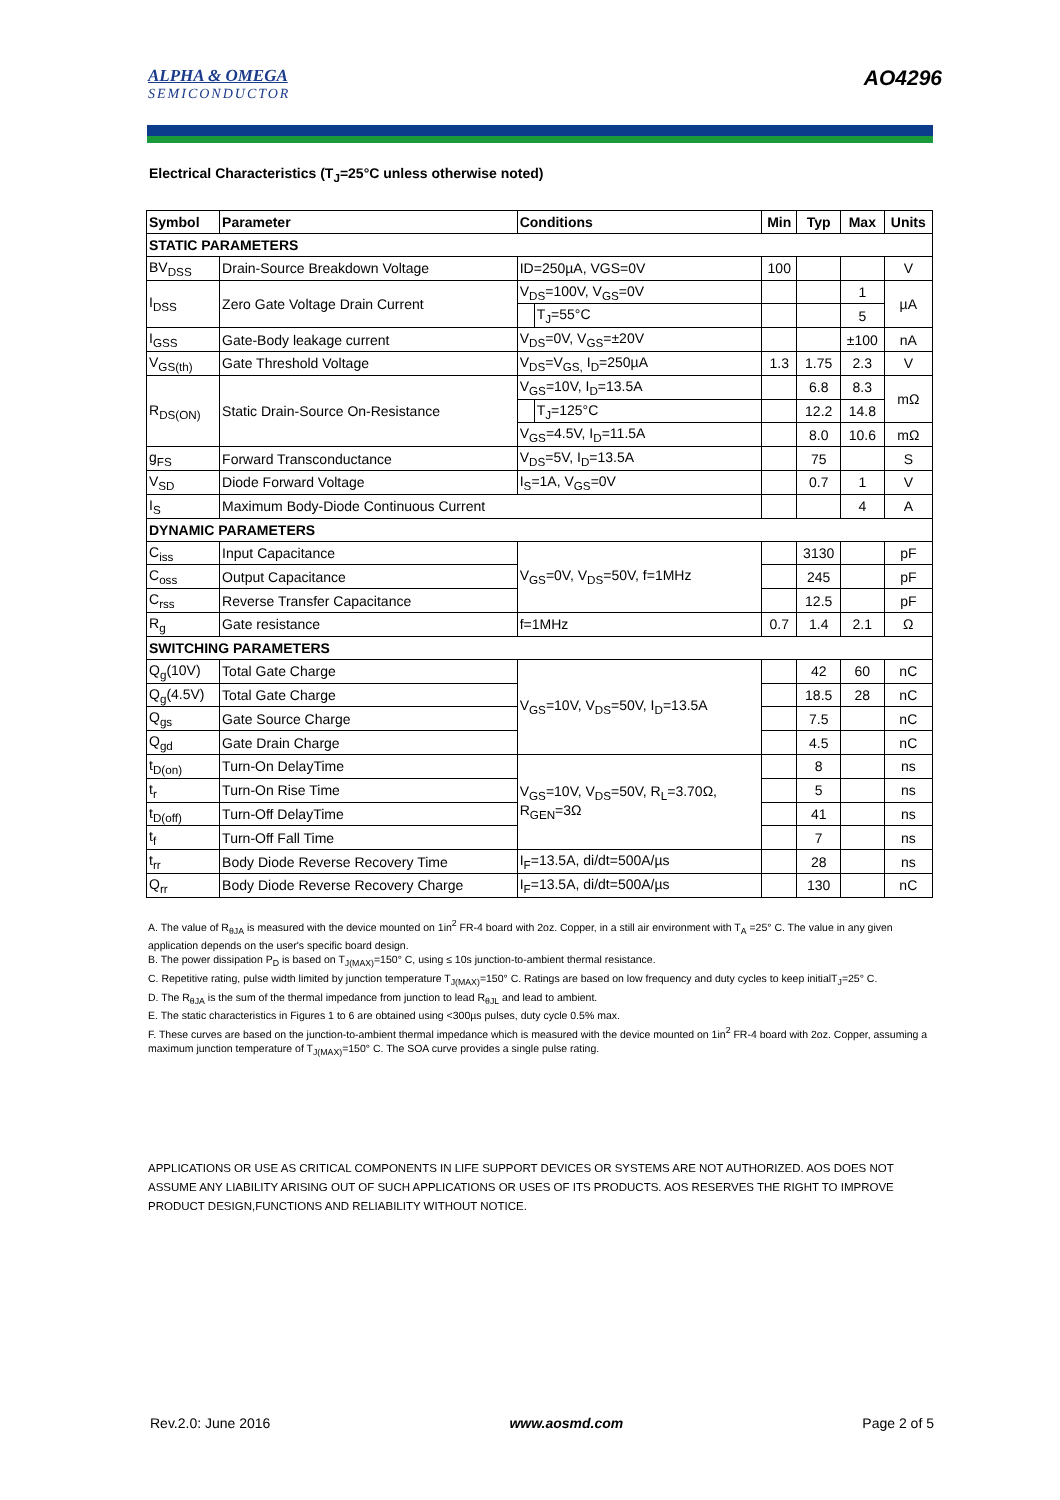ALPHA & OMEGA
SEMICONDUCTOR
AO4296
Electrical Characteristics (T<sub>J</sub>=25°C unless otherwise noted)
| Symbol | Parameter | Conditions | | Min | Typ | Max | Units |
| --- | --- | --- | --- | --- | --- | --- | --- |
| STATIC PARAMETERS | | | | | | | |
| BV<sub>DSS</sub> | Drain-Source Breakdown Voltage | ID=250µA, VGS=0V | | 100 | | | V |
| I<sub>DSS</sub> | Zero Gate Voltage Drain Current | V<sub>DS</sub>=100V, V<sub>GS</sub>=0V | | | | 1 | µA |
| | | | T<sub>J</sub>=55°C | | | 5 | |
| I<sub>GSS</sub> | Gate-Body leakage current | V<sub>DS</sub>=0V, V<sub>GS</sub>=±20V | | | | ±100 | nA |
| V<sub>GS(th)</sub> | Gate Threshold Voltage | V<sub>DS</sub>=V<sub>GS,</sub> I<sub>D</sub>=250µA | | 1.3 | 1.75 | 2.3 | V |
| R<sub>DS(ON)</sub> | Static Drain-Source On-Resistance | V<sub>GS</sub>=10V, I<sub>D</sub>=13.5A | | | 6.8 | 8.3 | mΩ |
| | | | T<sub>J</sub>=125°C | | 12.2 | 14.8 | |
| | | V<sub>GS</sub>=4.5V, I<sub>D</sub>=11.5A | | | 8.0 | 10.6 | mΩ |
| g<sub>FS</sub> | Forward Transconductance | V<sub>DS</sub>=5V, I<sub>D</sub>=13.5A | | | 75 | | S |
| V<sub>SD</sub> | Diode Forward Voltage | I<sub>S</sub>=1A, V<sub>GS</sub>=0V | | | 0.7 | 1 | V |
| I<sub>S</sub> | Maximum Body-Diode Continuous Current | | | | | 4 | A |
| DYNAMIC PARAMETERS | | | | | | | |
| C<sub>iss</sub> | Input Capacitance | V<sub>GS</sub>=0V, V<sub>DS</sub>=50V, f=1MHz | | | 3130 | | pF |
| C<sub>oss</sub> | Output Capacitance | | | | 245 | | pF |
| C<sub>rss</sub> | Reverse Transfer Capacitance | | | | 12.5 | | pF |
| R<sub>g</sub> | Gate resistance | f=1MHz | | 0.7 | 1.4 | 2.1 | Ω |
| SWITCHING PARAMETERS | | | | | | | |
| Q<sub>g</sub>(10V) | Total Gate Charge | V<sub>GS</sub>=10V, V<sub>DS</sub>=50V, I<sub>D</sub>=13.5A | | | 42 | 60 | nC |
| Q<sub>g</sub>(4.5V) | Total Gate Charge | | | | 18.5 | 28 | nC |
| Q<sub>gs</sub> | Gate Source Charge | | | | 7.5 | | nC |
| Q<sub>gd</sub> | Gate Drain Charge | | | | 4.5 | | nC |
| t<sub>D(on)</sub> | Turn-On DelayTime | V<sub>GS</sub>=10V, V<sub>DS</sub>=50V, R<sub>L</sub>=3.70Ω, R<sub>GEN</sub>=3Ω | | | 8 | | ns |
| t<sub>r</sub> | Turn-On Rise Time | | | | 5 | | ns |
| t<sub>D(off)</sub> | Turn-Off DelayTime | | | | 41 | | ns |
| t<sub>f</sub> | Turn-Off Fall Time | | | | 7 | | ns |
| t<sub>rr</sub> | Body Diode Reverse Recovery Time | I<sub>F</sub>=13.5A, di/dt=500A/µs | | | 28 | | ns |
| Q<sub>rr</sub> | Body Diode Reverse Recovery Charge | I<sub>F</sub>=13.5A, di/dt=500A/µs | | | 130 | | nC |
A. The value of R<sub>θJA</sub> is measured with the device mounted on 1in<sup>2</sup> FR-4 board with 2oz. Copper, in a still air environment with T<sub>A</sub> =25° C. The value in any given application depends on the user's specific board design.
B. The power dissipation P<sub>D</sub> is based on T<sub>J(MAX)</sub>=150° C, using ≤ 10s junction-to-ambient thermal resistance.
C. Repetitive rating, pulse width limited by junction temperature T<sub>J(MAX)</sub>=150° C. Ratings are based on low frequency and duty cycles to keep initialT<sub>J</sub>=25° C.
D. The R<sub>θJA</sub> is the sum of the thermal impedance from junction to lead R<sub>θJL</sub> and lead to ambient.
E. The static characteristics in Figures 1 to 6 are obtained using <300µs pulses, duty cycle 0.5% max.
F. These curves are based on the junction-to-ambient thermal impedance which is measured with the device mounted on 1in<sup>2</sup> FR-4 board with 2oz. Copper, assuming a maximum junction temperature of T<sub>J(MAX)</sub>=150° C. The SOA curve provides a single pulse rating.
APPLICATIONS OR USE AS CRITICAL COMPONENTS IN LIFE SUPPORT DEVICES OR SYSTEMS ARE NOT AUTHORIZED. AOS DOES NOT ASSUME ANY LIABILITY ARISING OUT OF SUCH APPLICATIONS OR USES OF ITS PRODUCTS. AOS RESERVES THE RIGHT TO IMPROVE PRODUCT DESIGN,FUNCTIONS AND RELIABILITY WITHOUT NOTICE.
Rev.2.0: June 2016 www.aosmd.com Page 2 of 5